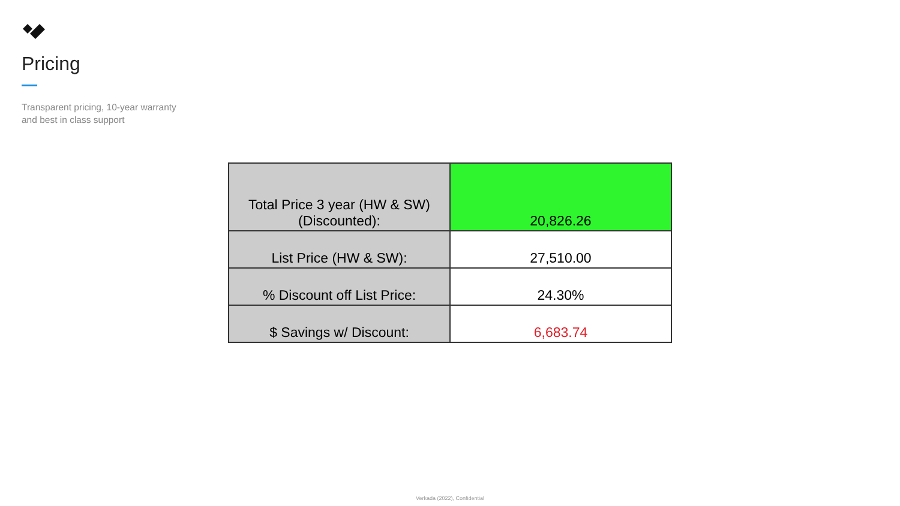Pricing
Transparent pricing, 10-year warranty
and best in class support
| Total Price 3 year (HW & SW) (Discounted): | 20,826.26 |
| List Price (HW & SW): | 27,510.00 |
| % Discount off List Price: | 24.30% |
| $ Savings w/ Discount: | 6,683.74 |
Verkada (2022), Confidential